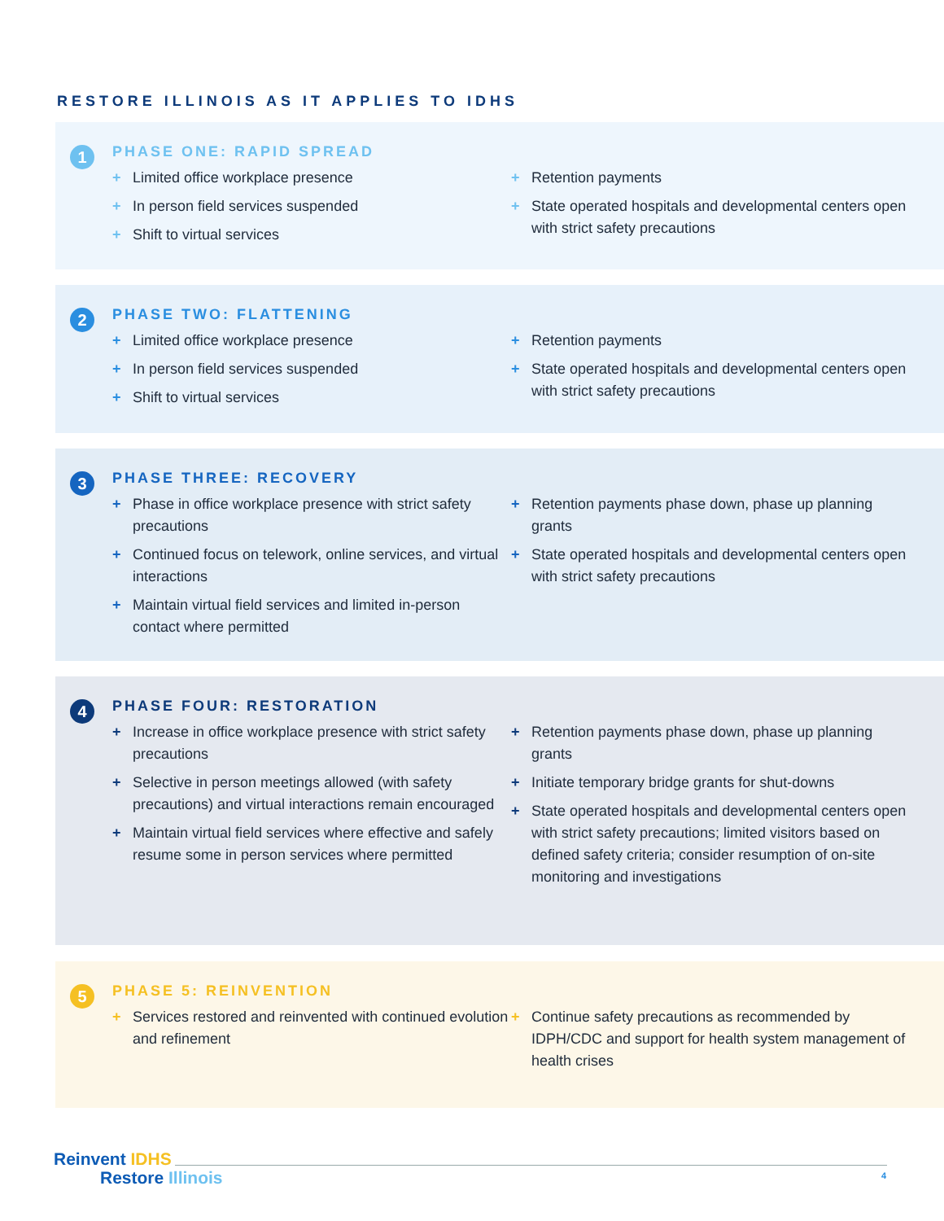RESTORE ILLINOIS AS IT APPLIES TO IDHS
1
PHASE ONE: RAPID SPREAD
+ Limited office workplace presence
+ In person field services suspended
+ Shift to virtual services
+ Retention payments
+ State operated hospitals and developmental centers open with strict safety precautions
2
PHASE TWO: FLATTENING
+ Limited office workplace presence
+ In person field services suspended
+ Shift to virtual services
+ Retention payments
+ State operated hospitals and developmental centers open with strict safety precautions
3
PHASE THREE: RECOVERY
+ Phase in office workplace presence with strict safety precautions
+ Continued focus on telework, online services, and virtual interactions
+ Maintain virtual field services and limited in-person contact where permitted
+ Retention payments phase down, phase up planning grants
+ State operated hospitals and developmental centers open with strict safety precautions
4
PHASE FOUR: RESTORATION
+ Increase in office workplace presence with strict safety precautions
+ Selective in person meetings allowed (with safety precautions) and virtual interactions remain encouraged
+ Maintain virtual field services where effective and safely resume some in person services where permitted
+ Retention payments phase down, phase up planning grants
+ Initiate temporary bridge grants for shut-downs
+ State operated hospitals and developmental centers open with strict safety precautions; limited visitors based on defined safety criteria; consider resumption of on-site monitoring and investigations
5
PHASE 5: REINVENTION
+ Services restored and reinvented with continued evolution and refinement
+ Continue safety precautions as recommended by IDPH/CDC and support for health system management of health crises
Reinvent IDHS
Restore Illinois
4